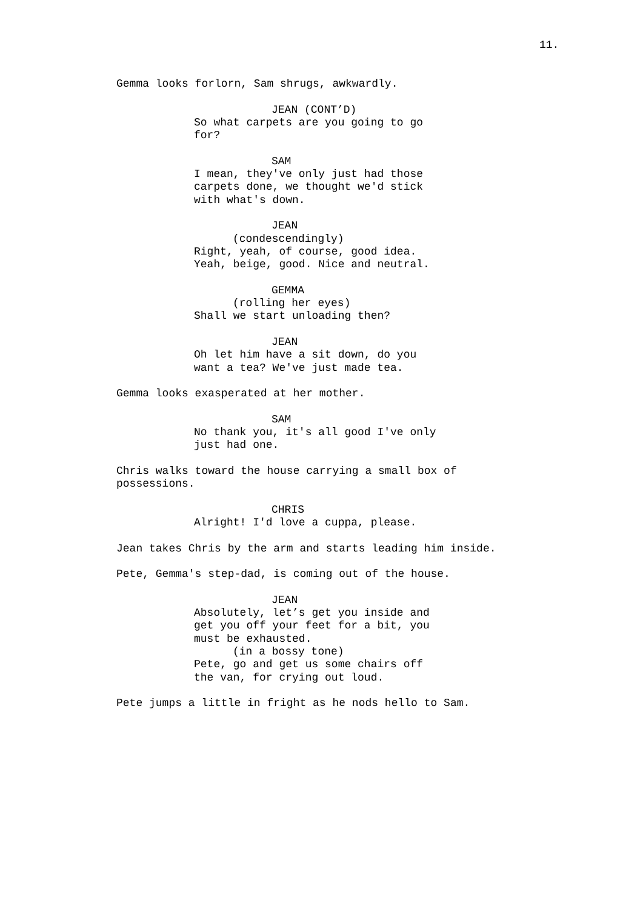11.
Gemma looks forlorn, Sam shrugs, awkwardly.
JEAN (CONT’D) So what carpets are you going to go for?
SAM I mean, they've only just had those carpets done, we thought we'd stick with what's down.
JEAN (condescendingly) Right, yeah, of course, good idea. Yeah, beige, good. Nice and neutral.
GEMMA (rolling her eyes) Shall we start unloading then?
JEAN Oh let him have a sit down, do you want a tea? We've just made tea.
Gemma looks exasperated at her mother.
SAM No thank you, it's all good I've only just had one.
Chris walks toward the house carrying a small box of possessions.
CHRIS Alright! I'd love a cuppa, please.
Jean takes Chris by the arm and starts leading him inside.
Pete, Gemma's step-dad, is coming out of the house.
JEAN Absolutely, let’s get you inside and get you off your feet for a bit, you must be exhausted. (in a bossy tone) Pete, go and get us some chairs off the van, for crying out loud.
Pete jumps a little in fright as he nods hello to Sam.